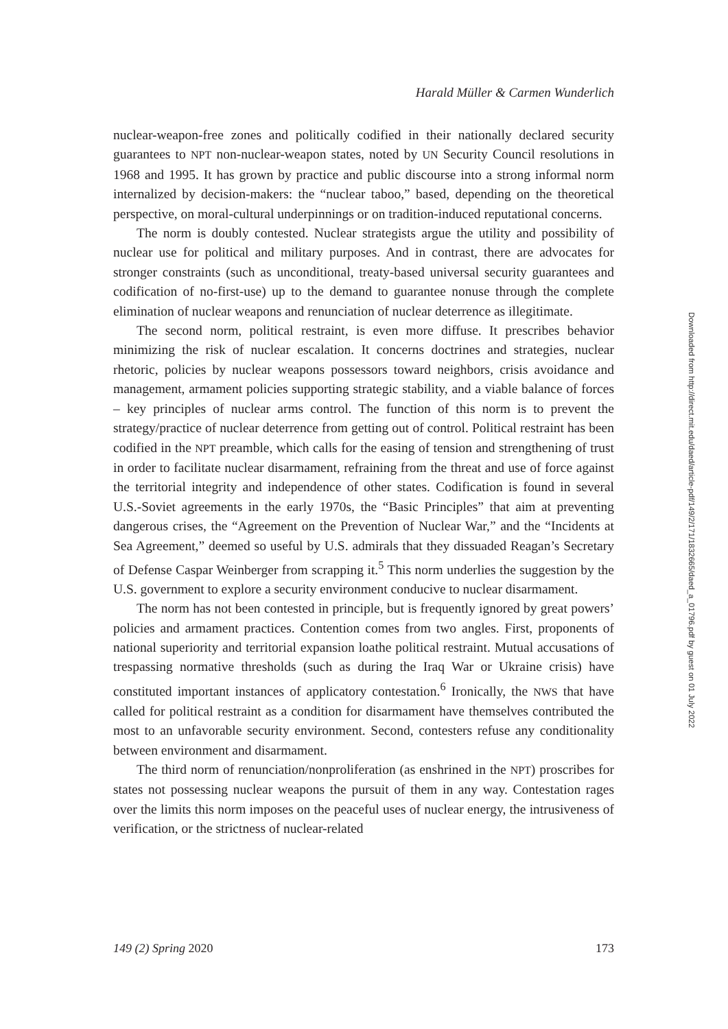Harald Müller & Carmen Wunderlich
nuclear-weapon-free zones and politically codified in their nationally declared security guarantees to NPT non-nuclear-weapon states, noted by UN Security Council resolutions in 1968 and 1995. It has grown by practice and public discourse into a strong informal norm internalized by decision-makers: the “nuclear taboo,” based, depending on the theoretical perspective, on moral-cultural underpinnings or on tradition-induced reputational concerns.
The norm is doubly contested. Nuclear strategists argue the utility and possibility of nuclear use for political and military purposes. And in contrast, there are advocates for stronger constraints (such as unconditional, treaty-based universal security guarantees and codification of no-first-use) up to the demand to guarantee nonuse through the complete elimination of nuclear weapons and renunciation of nuclear deterrence as illegitimate.
The second norm, political restraint, is even more diffuse. It prescribes behavior minimizing the risk of nuclear escalation. It concerns doctrines and strategies, nuclear rhetoric, policies by nuclear weapons possessors toward neighbors, crisis avoidance and management, armament policies supporting strategic stability, and a viable balance of forces – key principles of nuclear arms control. The function of this norm is to prevent the strategy/practice of nuclear deterrence from getting out of control. Political restraint has been codified in the NPT preamble, which calls for the easing of tension and strengthening of trust in order to facilitate nuclear disarmament, refraining from the threat and use of force against the territorial integrity and independence of other states. Codification is found in several U.S.-Soviet agreements in the early 1970s, the “Basic Principles” that aim at preventing dangerous crises, the “Agreement on the Prevention of Nuclear War,” and the “Incidents at Sea Agreement,” deemed so useful by U.S. admirals that they dissuaded Reagan’s Secretary of Defense Caspar Weinberger from scrapping it.<sup>5</sup> This norm underlies the suggestion by the U.S. government to explore a security environment conducive to nuclear disarmament.
The norm has not been contested in principle, but is frequently ignored by great powers’ policies and armament practices. Contention comes from two angles. First, proponents of national superiority and territorial expansion loathe political restraint. Mutual accusations of trespassing normative thresholds (such as during the Iraq War or Ukraine crisis) have constituted important instances of applicatory contestation.<sup>6</sup> Ironically, the NWS that have called for political restraint as a condition for disarmament have themselves contributed the most to an unfavorable security environment. Second, contesters refuse any conditionality between environment and disarmament.
The third norm of renunciation/nonproliferation (as enshrined in the NPT) proscribes for states not possessing nuclear weapons the pursuit of them in any way. Contestation rages over the limits this norm imposes on the peaceful uses of nuclear energy, the intrusiveness of verification, or the strictness of nuclear-related
Downloaded from http://direct.mit.edu/daed/article-pdf/149/2/171/1832665/daed_a_01796.pdf by guest on 01 July 2022
149 (2) Spring 2020 173